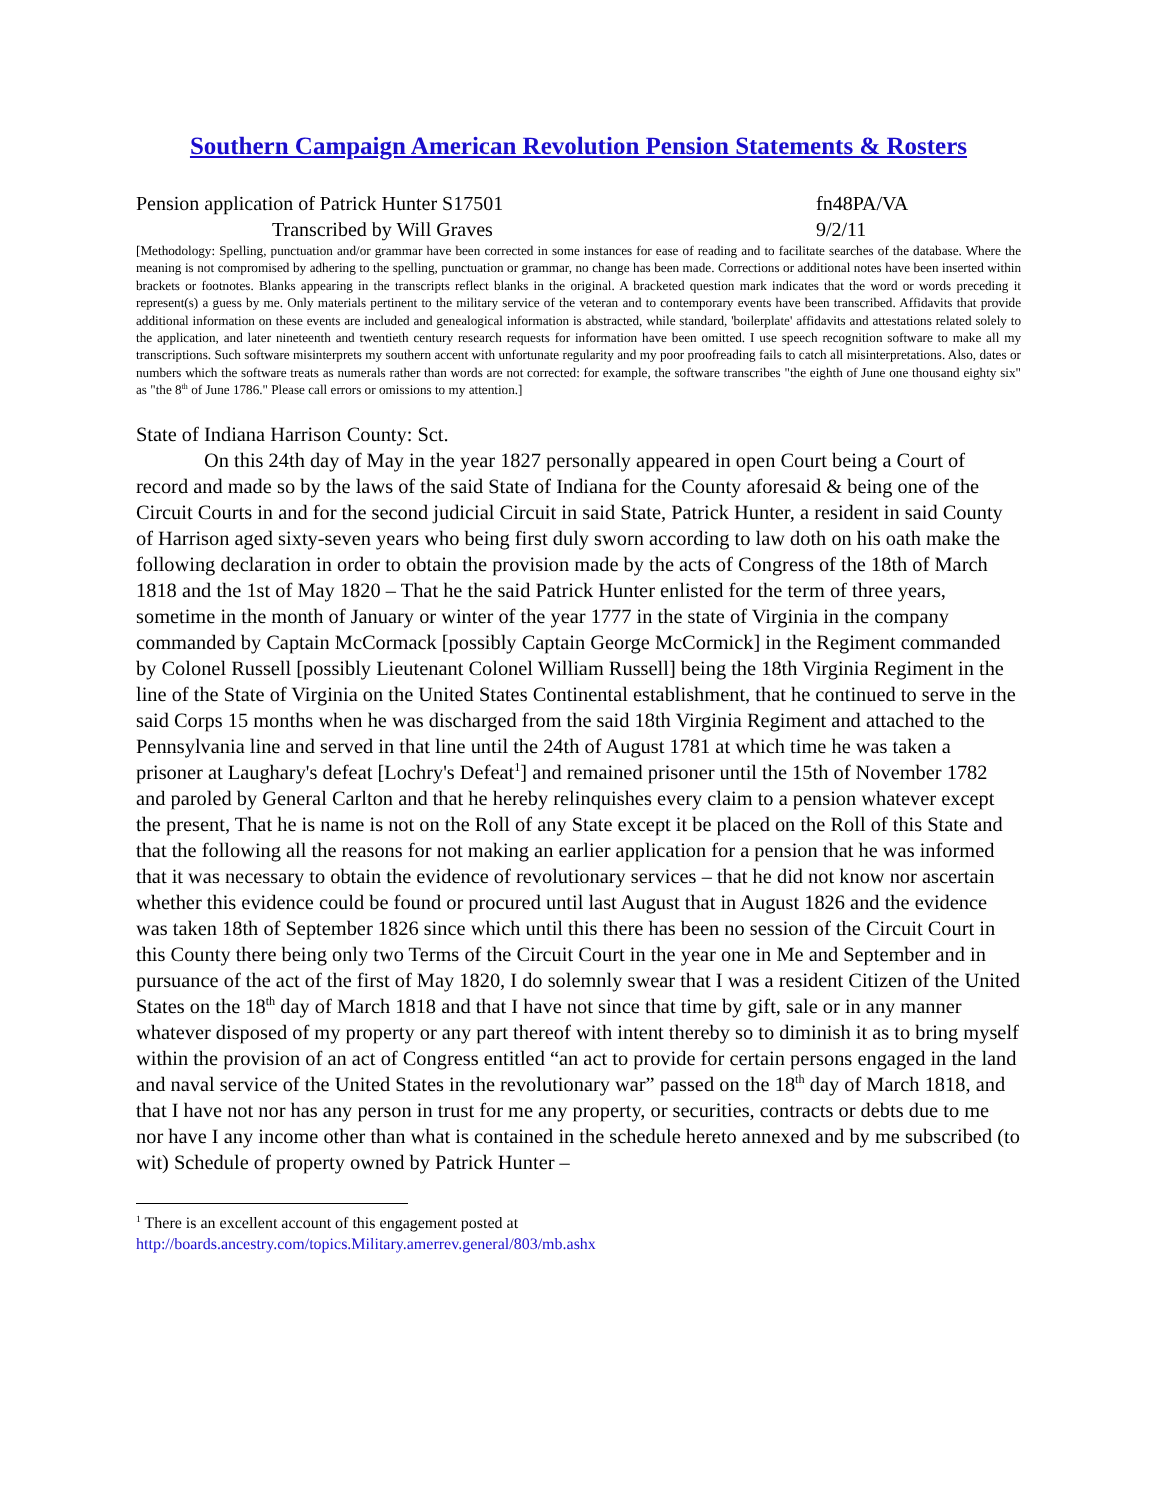Southern Campaign American Revolution Pension Statements & Rosters
Pension application of Patrick Hunter S17501 fn48PA/VA
Transcribed by Will Graves 9/2/11
[Methodology: Spelling, punctuation and/or grammar have been corrected in some instances for ease of reading and to facilitate searches of the database. Where the meaning is not compromised by adhering to the spelling, punctuation or grammar, no change has been made. Corrections or additional notes have been inserted within brackets or footnotes. Blanks appearing in the transcripts reflect blanks in the original. A bracketed question mark indicates that the word or words preceding it represent(s) a guess by me. Only materials pertinent to the military service of the veteran and to contemporary events have been transcribed. Affidavits that provide additional information on these events are included and genealogical information is abstracted, while standard, 'boilerplate' affidavits and attestations related solely to the application, and later nineteenth and twentieth century research requests for information have been omitted. I use speech recognition software to make all my transcriptions. Such software misinterprets my southern accent with unfortunate regularity and my poor proofreading fails to catch all misinterpretations. Also, dates or numbers which the software treats as numerals rather than words are not corrected: for example, the software transcribes "the eighth of June one thousand eighty six" as "the 8<sup>th</sup> of June 1786." Please call errors or omissions to my attention.]
State of Indiana Harrison County: Sct.
On this 24th day of May in the year 1827 personally appeared in open Court being a Court of record and made so by the laws of the said State of Indiana for the County aforesaid & being one of the Circuit Courts in and for the second judicial Circuit in said State, Patrick Hunter, a resident in said County of Harrison aged sixty-seven years who being first duly sworn according to law doth on his oath make the following declaration in order to obtain the provision made by the acts of Congress of the 18th of March 1818 and the 1st of May 1820 – That he the said Patrick Hunter enlisted for the term of three years, sometime in the month of January or winter of the year 1777 in the state of Virginia in the company commanded by Captain McCormack [possibly Captain George McCormick] in the Regiment commanded by Colonel Russell [possibly Lieutenant Colonel William Russell] being the 18th Virginia Regiment in the line of the State of Virginia on the United States Continental establishment, that he continued to serve in the said Corps 15 months when he was discharged from the said 18th Virginia Regiment and attached to the Pennsylvania line and served in that line until the 24th of August 1781 at which time he was taken a prisoner at Laughary's defeat [Lochry's Defeat<sup>1</sup>] and remained prisoner until the 15th of November 1782 and paroled by General Carlton and that he hereby relinquishes every claim to a pension whatever except the present, That he is name is not on the Roll of any State except it be placed on the Roll of this State and that the following all the reasons for not making an earlier application for a pension that he was informed that it was necessary to obtain the evidence of revolutionary services – that he did not know nor ascertain whether this evidence could be found or procured until last August that in August 1826 and the evidence was taken 18th of September 1826 since which until this there has been no session of the Circuit Court in this County there being only two Terms of the Circuit Court in the year one in Me and September and in pursuance of the act of the first of May 1820, I do solemnly swear that I was a resident Citizen of the United States on the 18<sup>th</sup> day of March 1818 and that I have not since that time by gift, sale or in any manner whatever disposed of my property or any part thereof with intent thereby so to diminish it as to bring myself within the provision of an act of Congress entitled “an act to provide for certain persons engaged in the land and naval service of the United States in the revolutionary war” passed on the 18<sup>th</sup> day of March 1818, and that I have not nor has any person in trust for me any property, or securities, contracts or debts due to me nor have I any income other than what is contained in the schedule hereto annexed and by me subscribed (to wit) Schedule of property owned by Patrick Hunter –
<sup>1</sup> There is an excellent account of this engagement posted at
http://boards.ancestry.com/topics.Military.amerrev.general/803/mb.ashx